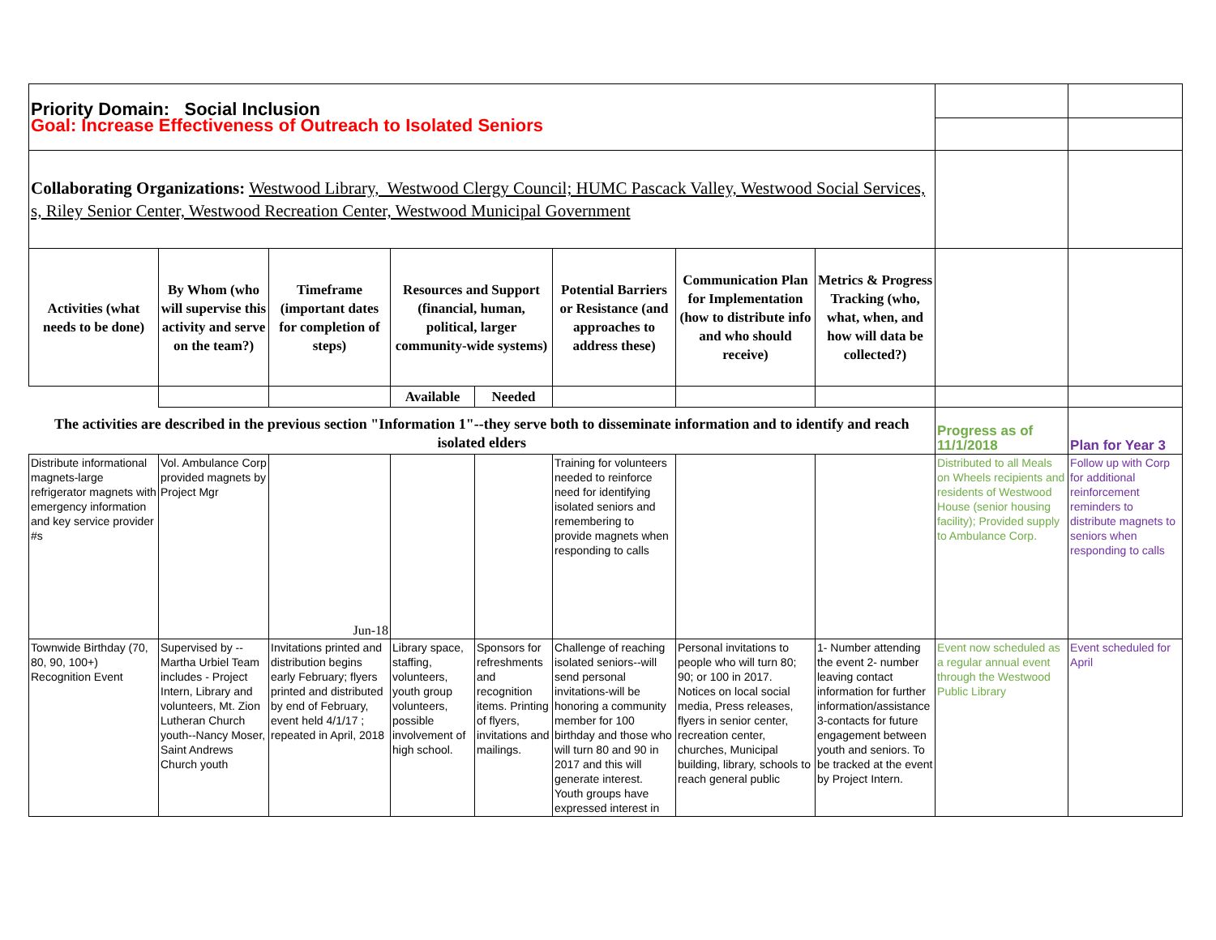| Priority Domain: Social Inclusion | | | | | | | | | |
| Goal: Increase Effectiveness of Outreach to Isolated Seniors | | | | | | | | | |
| Collaborating Organizations: Westwood Library, Westwood Clergy Council; HUMC Pascack Valley, Westwood Social Services, s, Riley Senior Center, Westwood Recreation Center, Westwood Municipal Government | | | | | | | | | |
| Activities (what needs to be done) | By Whom (who will supervise this activity and serve on the team?) | Timeframe (important dates for completion of steps) | Resources and Support (financial, human, political, larger community-wide systems) | | Potential Barriers or Resistance (and approaches to address these) | Communication Plan for Implementation (how to distribute info and who should receive) | Metrics & Progress Tracking (who, what, when, and how will data be collected?) | | |
| | | | Available | Needed | | | | | |
| The activities are described in the previous section "Information 1"--they serve both to disseminate information and to identify and reach isolated elders | | | | | | | | Progress as of 11/1/2018 | Plan for Year 3 |
| Distribute informational magnets-large refrigerator magnets with emergency information and key service provider #s | Vol. Ambulance Corp provided magnets by Project Mgr | Jun-18 | | | Training for volunteers needed to reinforce need for identifying isolated seniors and remembering to provide magnets when responding to calls | | | Distributed to all Meals on Wheels recipients and residents of Westwood House (senior housing facility); Provided supply to Ambulance Corp. | Follow up with Corp for additional reinforcement reminders to distribute magnets to seniors when responding to calls |
| Townwide Birthday (70, 80, 90, 100+) Recognition Event | Supervised by --Martha Urbiel Team includes - Project Intern, Library and volunteers, Mt. Zion Lutheran Church youth--Nancy Moser, Saint Andrews Church youth | Invitations printed and distribution begins early February; flyers printed and distributed by end of February, event held 4/1/17 ; repeated in April, 2018 | Library space, staffing, volunteers, youth group volunteers, possible involvement of high school. | Sponsors for refreshments and recognition items. Printing of flyers, invitations and mailings. | Challenge of reaching isolated seniors--will send personal invitations-will be honoring a community member for 100 birthday and those who will turn 80 and 90 in 2017 and this will generate interest. Youth groups have expressed interest in | Personal invitations to people who will turn 80; 90; or 100 in 2017. Notices on local social media, Press releases, flyers in senior center, recreation center, churches, Municipal building, library, schools to reach general public | 1- Number attending the event 2- number leaving contact information for further information/assistance 3-contacts for future engagement between youth and seniors. To be tracked at the event by Project Intern. | Event now scheduled as a regular annual event through the Westwood Public Library | Event scheduled for April |